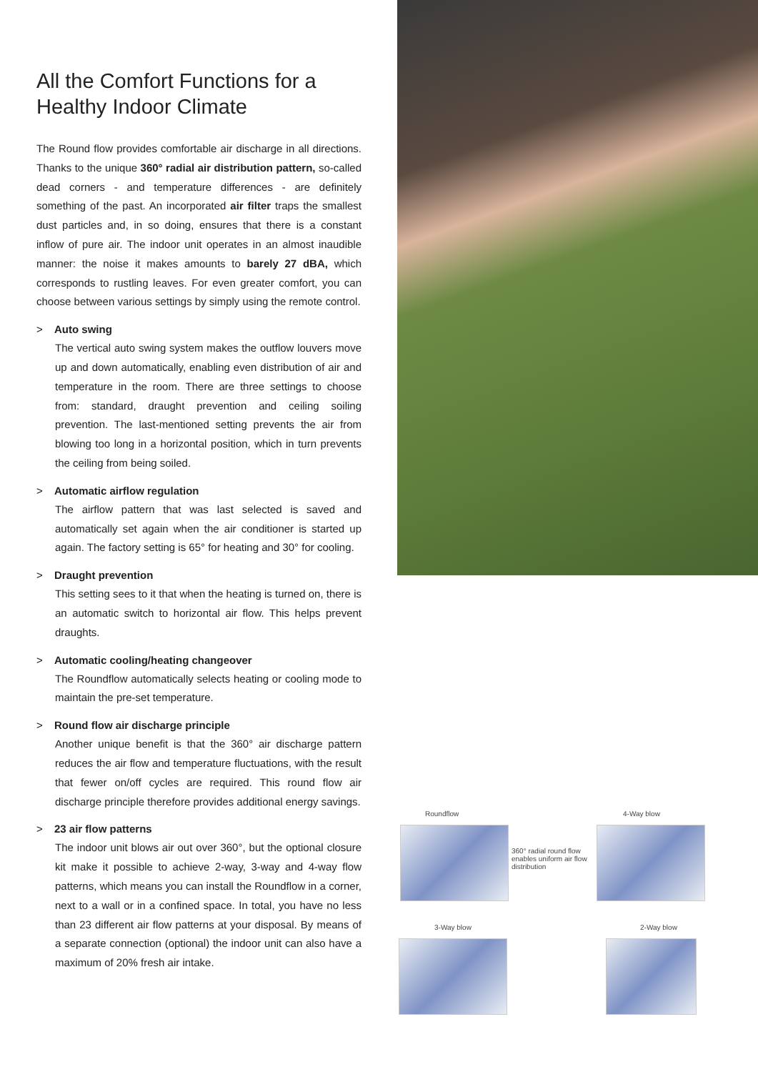All the Comfort Functions for a Healthy Indoor Climate
The Round flow provides comfortable air discharge in all directions. Thanks to the unique 360° radial air distribution pattern, so-called dead corners - and temperature differences - are definitely something of the past. An incorporated air filter traps the smallest dust particles and, in so doing, ensures that there is a constant inflow of pure air. The indoor unit operates in an almost inaudible manner: the noise it makes amounts to barely 27 dBA, which corresponds to rustling leaves. For even greater comfort, you can choose between various settings by simply using the remote control.
> Auto swing
The vertical auto swing system makes the outflow louvers move up and down automatically, enabling even distribution of air and temperature in the room. There are three settings to choose from: standard, draught prevention and ceiling soiling prevention. The last-mentioned setting prevents the air from blowing too long in a horizontal position, which in turn prevents the ceiling from being soiled.
> Automatic airflow regulation
The airflow pattern that was last selected is saved and automatically set again when the air conditioner is started up again. The factory setting is 65° for heating and 30° for cooling.
> Draught prevention
This setting sees to it that when the heating is turned on, there is an automatic switch to horizontal air flow. This helps prevent draughts.
> Automatic cooling/heating changeover
The Roundflow automatically selects heating or cooling mode to maintain the pre-set temperature.
> Round flow air discharge principle
Another unique benefit is that the 360° air discharge pattern reduces the air flow and temperature fluctuations, with the result that fewer on/off cycles are required. This round flow air discharge principle therefore provides additional energy savings.
> 23 air flow patterns
The indoor unit blows air out over 360°, but the optional closure kit make it possible to achieve 2-way, 3-way and 4-way flow patterns, which means you can install the Roundflow in a corner, next to a wall or in a confined space. In total, you have no less than 23 different air flow patterns at your disposal. By means of a separate connection (optional) the indoor unit can also have a maximum of 20% fresh air intake.
Roundflow
360° radial round flow enables uniform air flow distribution
4-Way blow
3-Way blow 2-Way blow